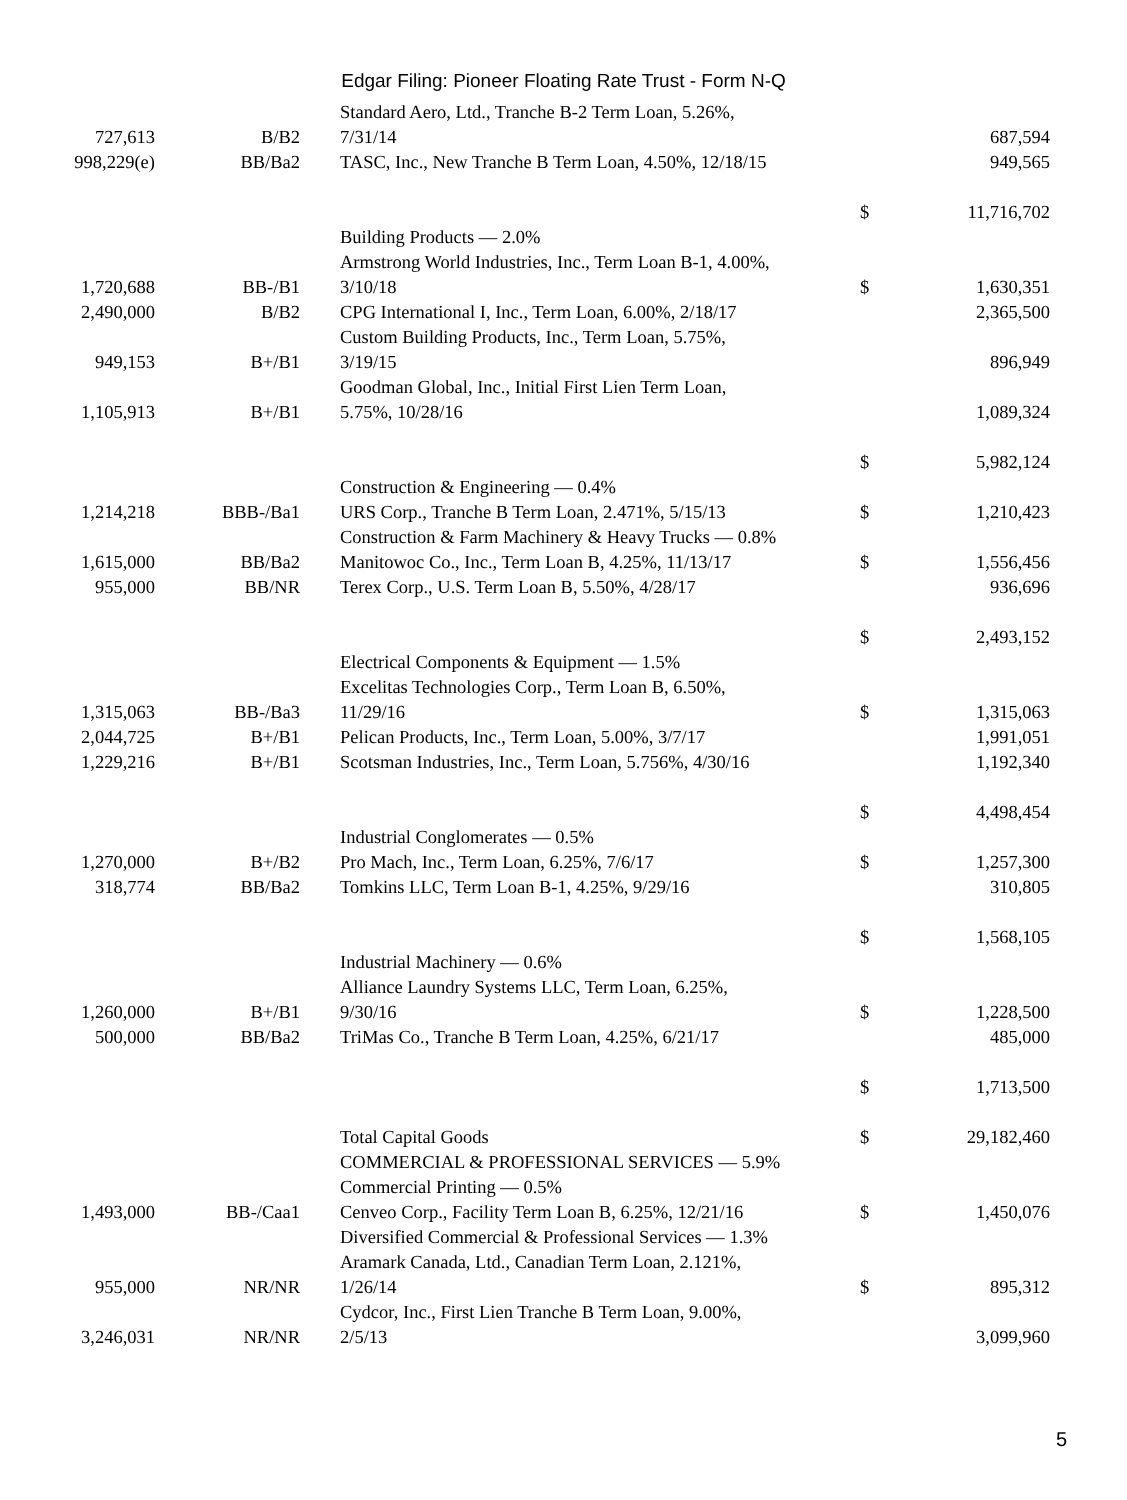Edgar Filing: Pioneer Floating Rate Trust - Form N-Q
| 727,613 | B/B2 | Standard Aero, Ltd., Tranche B-2 Term Loan, 5.26%, 7/31/14 | | 687,594 |
| 998,229(e) | BB/Ba2 | TASC, Inc., New Tranche B Term Loan, 4.50%, 12/18/15 | | 949,565 |
| | | | $ | 11,716,702 |
| | | Building Products — 2.0% | | |
| 1,720,688 | BB-/B1 | Armstrong World Industries, Inc., Term Loan B-1, 4.00%, 3/10/18 | $ | 1,630,351 |
| 2,490,000 | B/B2 | CPG International I, Inc., Term Loan, 6.00%, 2/18/17 | | 2,365,500 |
| 949,153 | B+/B1 | Custom Building Products, Inc., Term Loan, 5.75%, 3/19/15 | | 896,949 |
| 1,105,913 | B+/B1 | Goodman Global, Inc., Initial First Lien Term Loan, 5.75%, 10/28/16 | | 1,089,324 |
| | | | $ | 5,982,124 |
| | | Construction & Engineering — 0.4% | | |
| 1,214,218 | BBB-/Ba1 | URS Corp., Tranche B Term Loan, 2.471%, 5/15/13 | $ | 1,210,423 |
| | | Construction & Farm Machinery & Heavy Trucks — 0.8% | | |
| 1,615,000 | BB/Ba2 | Manitowoc Co., Inc., Term Loan B, 4.25%, 11/13/17 | $ | 1,556,456 |
| 955,000 | BB/NR | Terex Corp., U.S. Term Loan B, 5.50%, 4/28/17 | | 936,696 |
| | | | $ | 2,493,152 |
| | | Electrical Components & Equipment — 1.5% | | |
| 1,315,063 | BB-/Ba3 | Excelitas Technologies Corp., Term Loan B, 6.50%, 11/29/16 | $ | 1,315,063 |
| 2,044,725 | B+/B1 | Pelican Products, Inc., Term Loan, 5.00%, 3/7/17 | | 1,991,051 |
| 1,229,216 | B+/B1 | Scotsman Industries, Inc., Term Loan, 5.756%, 4/30/16 | | 1,192,340 |
| | | | $ | 4,498,454 |
| | | Industrial Conglomerates — 0.5% | | |
| 1,270,000 | B+/B2 | Pro Mach, Inc., Term Loan, 6.25%, 7/6/17 | $ | 1,257,300 |
| 318,774 | BB/Ba2 | Tomkins LLC, Term Loan B-1, 4.25%, 9/29/16 | | 310,805 |
| | | | $ | 1,568,105 |
| | | Industrial Machinery — 0.6% | | |
| 1,260,000 | B+/B1 | Alliance Laundry Systems LLC, Term Loan, 6.25%, 9/30/16 | $ | 1,228,500 |
| 500,000 | BB/Ba2 | TriMas Co., Tranche B Term Loan, 4.25%, 6/21/17 | | 485,000 |
| | | | $ | 1,713,500 |
| | | Total Capital Goods | $ | 29,182,460 |
| | | COMMERCIAL & PROFESSIONAL SERVICES — 5.9% | | |
| | | Commercial Printing — 0.5% | | |
| 1,493,000 | BB-/Caa1 | Cenveo Corp., Facility Term Loan B, 6.25%, 12/21/16 | $ | 1,450,076 |
| | | Diversified Commercial & Professional Services — 1.3% | | |
| 955,000 | NR/NR | Aramark Canada, Ltd., Canadian Term Loan, 2.121%, 1/26/14 | $ | 895,312 |
| 3,246,031 | NR/NR | Cydcor, Inc., First Lien Tranche B Term Loan, 9.00%, 2/5/13 | | 3,099,960 |
5